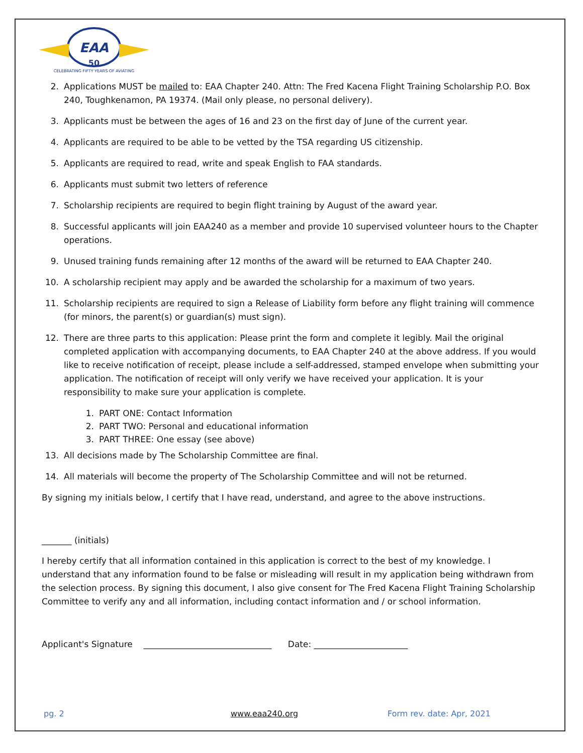EAA
50
CELEBRATING FIFTY YEARS OF AVIATING
2. Applications MUST be mailed to: EAA Chapter 240. Attn: The Fred Kacena Flight Training Scholarship P.O. Box 240, Toughkenamon, PA 19374. (Mail only please, no personal delivery).
3. Applicants must be between the ages of 16 and 23 on the first day of June of the current year.
4. Applicants are required to be able to be vetted by the TSA regarding US citizenship.
5. Applicants are required to read, write and speak English to FAA standards.
6. Applicants must submit two letters of reference
7. Scholarship recipients are required to begin flight training by August of the award year.
8. Successful applicants will join EAA240 as a member and provide 10 supervised volunteer hours to the Chapter operations.
9. Unused training funds remaining after 12 months of the award will be returned to EAA Chapter 240.
10. A scholarship recipient may apply and be awarded the scholarship for a maximum of two years.
11. Scholarship recipients are required to sign a Release of Liability form before any flight training will commence (for minors, the parent(s) or guardian(s) must sign).
12. There are three parts to this application: Please print the form and complete it legibly. Mail the original completed application with accompanying documents, to EAA Chapter 240 at the above address. If you would like to receive notification of receipt, please include a self-addressed, stamped envelope when submitting your application. The notification of receipt will only verify we have received your application. It is your responsibility to make sure your application is complete.
1. PART ONE: Contact Information
2. PART TWO: Personal and educational information
3. PART THREE: One essay (see above)
13. All decisions made by The Scholarship Committee are final.
14. All materials will become the property of The Scholarship Committee and will not be returned.
By signing my initials below, I certify that I have read, understand, and agree to the above instructions.
_______ (initials)
I hereby certify that all information contained in this application is correct to the best of my knowledge. I understand that any information found to be false or misleading will result in my application being withdrawn from the selection process. By signing this document, I also give consent for The Fred Kacena Flight Training Scholarship Committee to verify any and all information, including contact information and / or school information.
Applicant's Signature ______________________________ Date: ______________________
pg. 2 www.eaa240.org Form rev. date: Apr, 2021